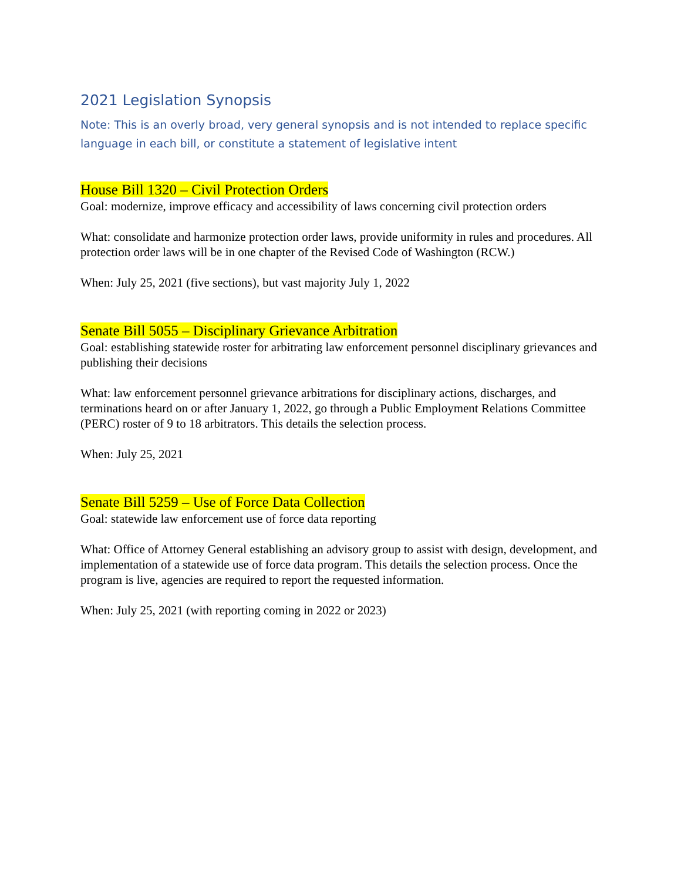2021 Legislation Synopsis
Note: This is an overly broad, very general synopsis and is not intended to replace specific language in each bill, or constitute a statement of legislative intent
House Bill 1320 – Civil Protection Orders
Goal: modernize, improve efficacy and accessibility of laws concerning civil protection orders
What: consolidate and harmonize protection order laws, provide uniformity in rules and procedures. All protection order laws will be in one chapter of the Revised Code of Washington (RCW.)
When: July 25, 2021 (five sections), but vast majority July 1, 2022
Senate Bill 5055 – Disciplinary Grievance Arbitration
Goal: establishing statewide roster for arbitrating law enforcement personnel disciplinary grievances and publishing their decisions
What: law enforcement personnel grievance arbitrations for disciplinary actions, discharges, and terminations heard on or after January 1, 2022, go through a Public Employment Relations Committee (PERC) roster of 9 to 18 arbitrators. This details the selection process.
When: July 25, 2021
Senate Bill 5259 – Use of Force Data Collection
Goal: statewide law enforcement use of force data reporting
What: Office of Attorney General establishing an advisory group to assist with design, development, and implementation of a statewide use of force data program. This details the selection process. Once the program is live, agencies are required to report the requested information.
When: July 25, 2021 (with reporting coming in 2022 or 2023)